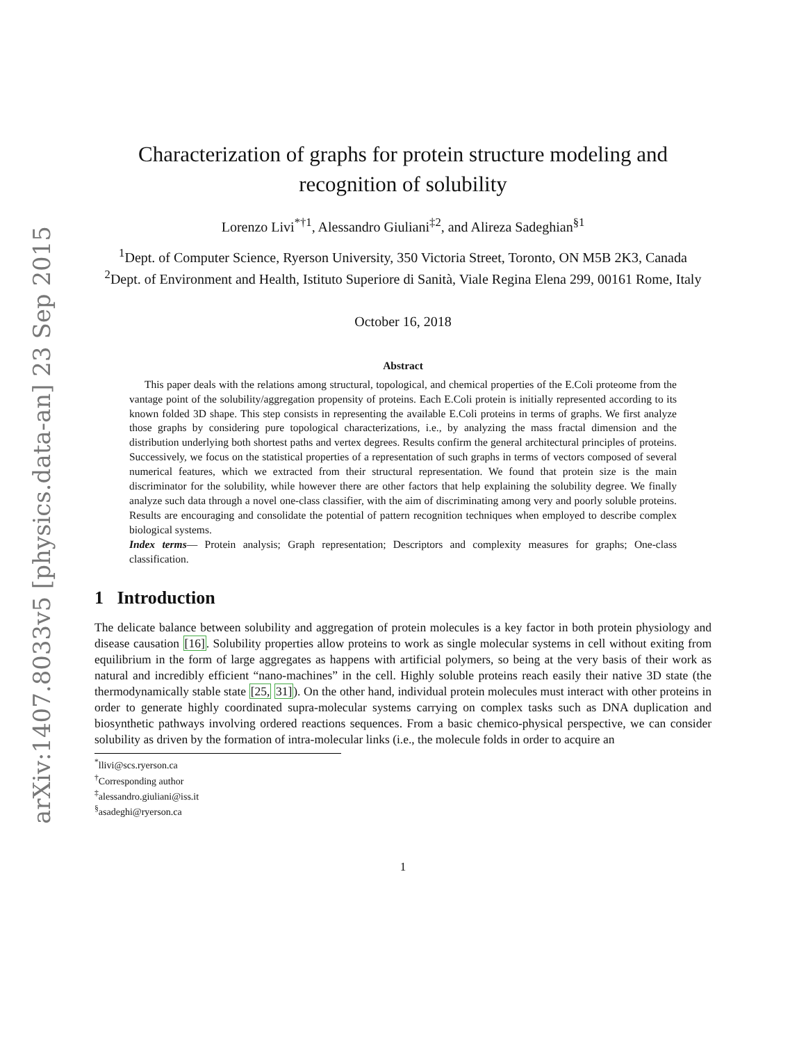arXiv:1407.8033v5 [physics.data-an] 23 Sep 2015
Characterization of graphs for protein structure modeling and recognition of solubility
Lorenzo Livi<sup>*†1</sup>, Alessandro Giuliani<sup>‡2</sup>, and Alireza Sadeghian<sup>§1</sup>
<sup>1</sup> Dept. of Computer Science, Ryerson University, 350 Victoria Street, Toronto, ON M5B 2K3, Canada
<sup>2</sup> Dept. of Environment and Health, Istituto Superiore di Sanità, Viale Regina Elena 299, 00161 Rome, Italy
October 16, 2018
Abstract
This paper deals with the relations among structural, topological, and chemical properties of the E.Coli proteome from the vantage point of the solubility/aggregation propensity of proteins. Each E.Coli protein is initially represented according to its known folded 3D shape. This step consists in representing the available E.Coli proteins in terms of graphs. We first analyze those graphs by considering pure topological characterizations, i.e., by analyzing the mass fractal dimension and the distribution underlying both shortest paths and vertex degrees. Results confirm the general architectural principles of proteins. Successively, we focus on the statistical properties of a representation of such graphs in terms of vectors composed of several numerical features, which we extracted from their structural representation. We found that protein size is the main discriminator for the solubility, while however there are other factors that help explaining the solubility degree. We finally analyze such data through a novel one-class classifier, with the aim of discriminating among very and poorly soluble proteins. Results are encouraging and consolidate the potential of pattern recognition techniques when employed to describe complex biological systems.
Index terms— Protein analysis; Graph representation; Descriptors and complexity measures for graphs; One-class classification.
1 Introduction
The delicate balance between solubility and aggregation of protein molecules is a key factor in both protein physiology and disease causation [16]. Solubility properties allow proteins to work as single molecular systems in cell without exiting from equilibrium in the form of large aggregates as happens with artificial polymers, so being at the very basis of their work as natural and incredibly efficient “nano-machines” in the cell. Highly soluble proteins reach easily their native 3D state (the thermodynamically stable state [25, 31]). On the other hand, individual protein molecules must interact with other proteins in order to generate highly coordinated supra-molecular systems carrying on complex tasks such as DNA duplication and biosynthetic pathways involving ordered reactions sequences. From a basic chemico-physical perspective, we can consider solubility as driven by the formation of intra-molecular links (i.e., the molecule folds in order to acquire an
<sup>*</sup> llivi@scs.ryerson.ca
<sup>†</sup> Corresponding author
<sup>‡</sup> alessandro.giuliani@iss.it
<sup>§</sup> asadeghi@ryerson.ca
1